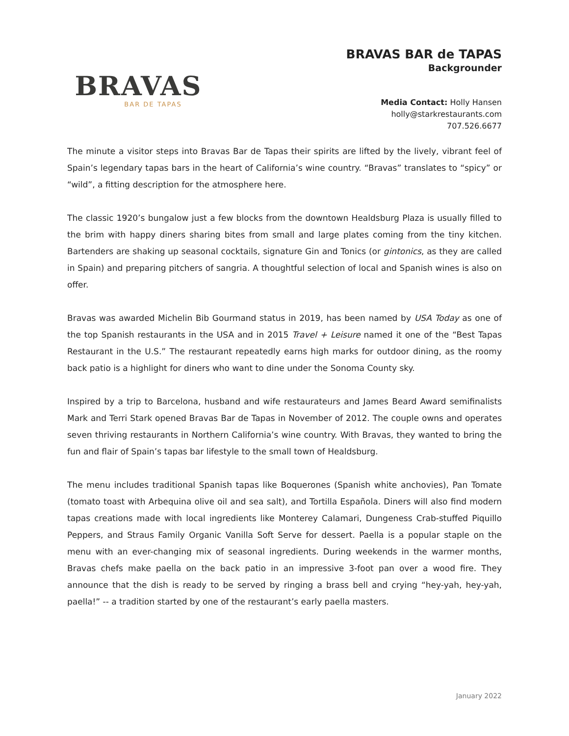BRAVAS
BAR DE TAPAS
BRAVAS BAR de TAPAS
Backgrounder
Media Contact: Holly Hansen
holly@starkrestaurants.com
707.526.6677
The minute a visitor steps into Bravas Bar de Tapas their spirits are lifted by the lively, vibrant feel of Spain’s legendary tapas bars in the heart of California’s wine country. “Bravas” translates to “spicy” or “wild”, a fitting description for the atmosphere here.
The classic 1920’s bungalow just a few blocks from the downtown Healdsburg Plaza is usually filled to the brim with happy diners sharing bites from small and large plates coming from the tiny kitchen. Bartenders are shaking up seasonal cocktails, signature Gin and Tonics (or gintonics, as they are called in Spain) and preparing pitchers of sangria. A thoughtful selection of local and Spanish wines is also on offer.
Bravas was awarded Michelin Bib Gourmand status in 2019, has been named by USA Today as one of the top Spanish restaurants in the USA and in 2015 Travel + Leisure named it one of the “Best Tapas Restaurant in the U.S.” The restaurant repeatedly earns high marks for outdoor dining, as the roomy back patio is a highlight for diners who want to dine under the Sonoma County sky.
Inspired by a trip to Barcelona, husband and wife restaurateurs and James Beard Award semifinalists Mark and Terri Stark opened Bravas Bar de Tapas in November of 2012. The couple owns and operates seven thriving restaurants in Northern California’s wine country. With Bravas, they wanted to bring the fun and flair of Spain’s tapas bar lifestyle to the small town of Healdsburg.
The menu includes traditional Spanish tapas like Boquerones (Spanish white anchovies), Pan Tomate (tomato toast with Arbequina olive oil and sea salt), and Tortilla Española. Diners will also find modern tapas creations made with local ingredients like Monterey Calamari, Dungeness Crab-stuffed Piquillo Peppers, and Straus Family Organic Vanilla Soft Serve for dessert. Paella is a popular staple on the menu with an ever-changing mix of seasonal ingredients. During weekends in the warmer months, Bravas chefs make paella on the back patio in an impressive 3-foot pan over a wood fire. They announce that the dish is ready to be served by ringing a brass bell and crying “hey-yah, hey-yah, paella!” -- a tradition started by one of the restaurant’s early paella masters.
January 2022